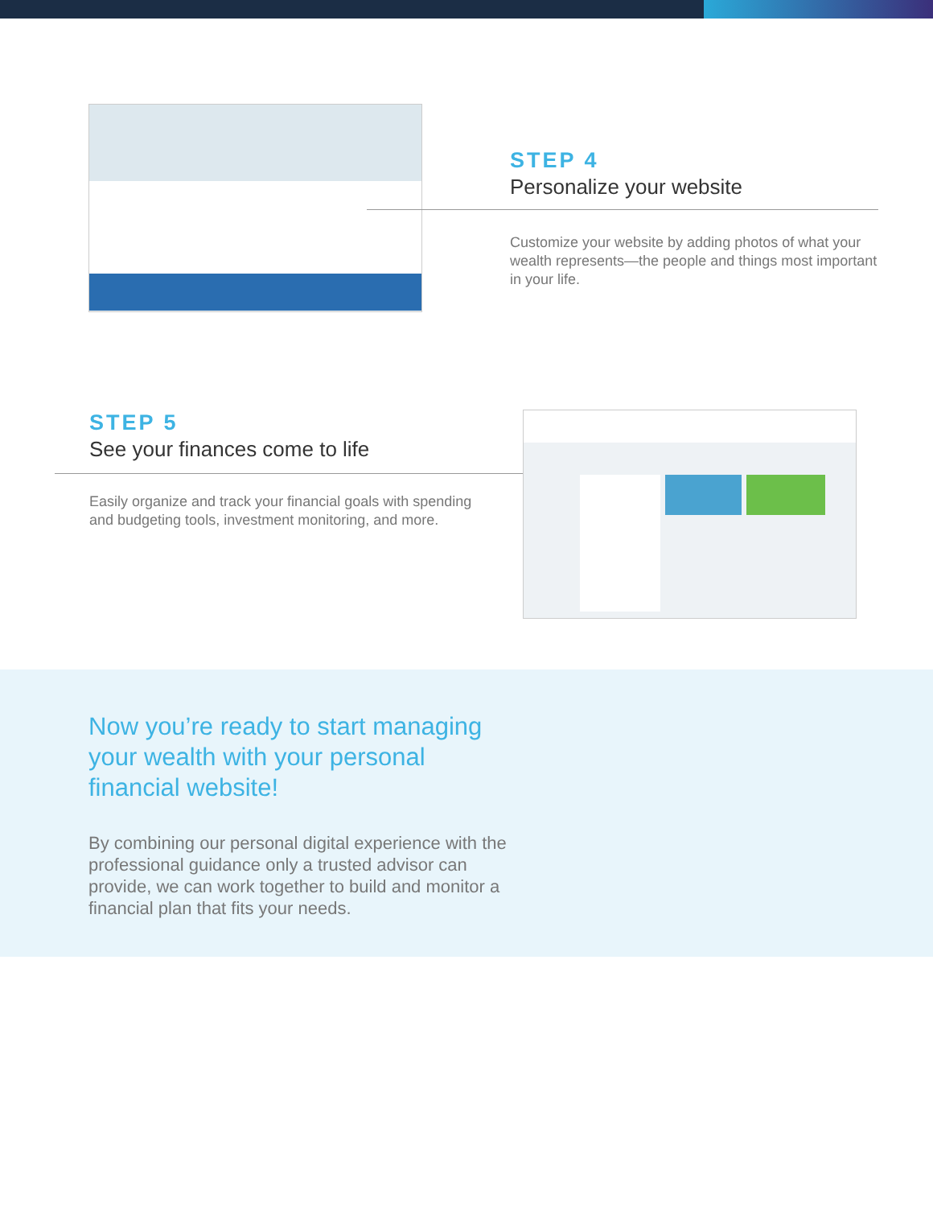STEP 4
Personalize your website
Customize your website by adding photos of what your wealth represents—the people and things most important in your life.
STEP 5
See your finances come to life
Easily organize and track your financial goals with spending and budgeting tools, investment monitoring, and more.
Now you’re ready to start managing your wealth with your personal financial website!
By combining our personal digital experience with the professional guidance only a trusted advisor can provide, we can work together to build and monitor a financial plan that fits your needs.